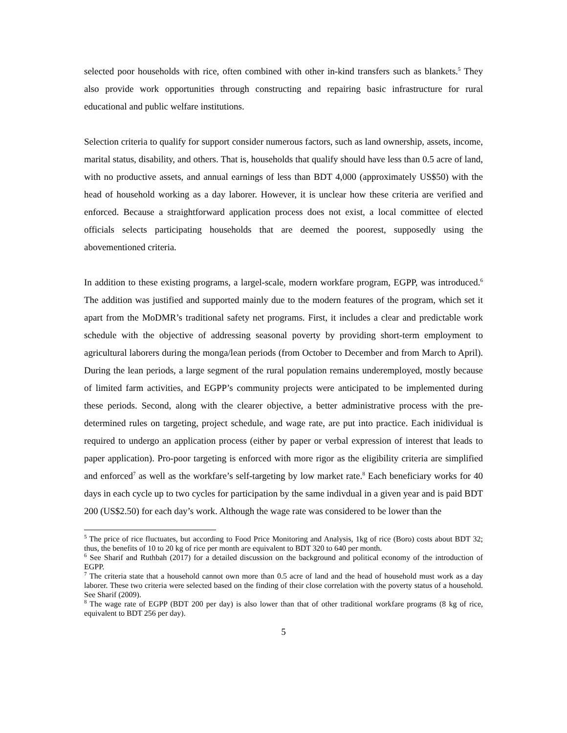selected poor households with rice, often combined with other in-kind transfers such as blankets.<sup>5</sup> They also provide work opportunities through constructing and repairing basic infrastructure for rural educational and public welfare institutions.
Selection criteria to qualify for support consider numerous factors, such as land ownership, assets, income, marital status, disability, and others. That is, households that qualify should have less than 0.5 acre of land, with no productive assets, and annual earnings of less than BDT 4,000 (approximately US$50) with the head of household working as a day laborer. However, it is unclear how these criteria are verified and enforced. Because a straightforward application process does not exist, a local committee of elected officials selects participating households that are deemed the poorest, supposedly using the abovementioned criteria.
In addition to these existing programs, a largel-scale, modern workfare program, EGPP, was introduced.<sup>6</sup> The addition was justified and supported mainly due to the modern features of the program, which set it apart from the MoDMR’s traditional safety net programs. First, it includes a clear and predictable work schedule with the objective of addressing seasonal poverty by providing short-term employment to agricultural laborers during the monga/lean periods (from October to December and from March to April). During the lean periods, a large segment of the rural population remains underemployed, mostly because of limited farm activities, and EGPP’s community projects were anticipated to be implemented during these periods. Second, along with the clearer objective, a better administrative process with the pre-determined rules on targeting, project schedule, and wage rate, are put into practice. Each inidividual is required to undergo an application process (either by paper or verbal expression of interest that leads to paper application). Pro-poor targeting is enforced with more rigor as the eligibility criteria are simplified and enforced<sup>7</sup> as well as the workfare’s self-targeting by low market rate.<sup>8</sup> Each beneficiary works for 40 days in each cycle up to two cycles for participation by the same indivdual in a given year and is paid BDT 200 (US$2.50) for each day’s work. Although the wage rate was considered to be lower than the
<sup>5</sup> The price of rice fluctuates, but according to Food Price Monitoring and Analysis, 1kg of rice (Boro) costs about BDT 32; thus, the benefits of 10 to 20 kg of rice per month are equivalent to BDT 320 to 640 per month.
<sup>6</sup> See Sharif and Ruthbah (2017) for a detailed discussion on the background and political economy of the introduction of EGPP.
<sup>7</sup> The criteria state that a household cannot own more than 0.5 acre of land and the head of household must work as a day laborer. These two criteria were selected based on the finding of their close correlation with the poverty status of a household. See Sharif (2009).
<sup>8</sup> The wage rate of EGPP (BDT 200 per day) is also lower than that of other traditional workfare programs (8 kg of rice, equivalent to BDT 256 per day).
5